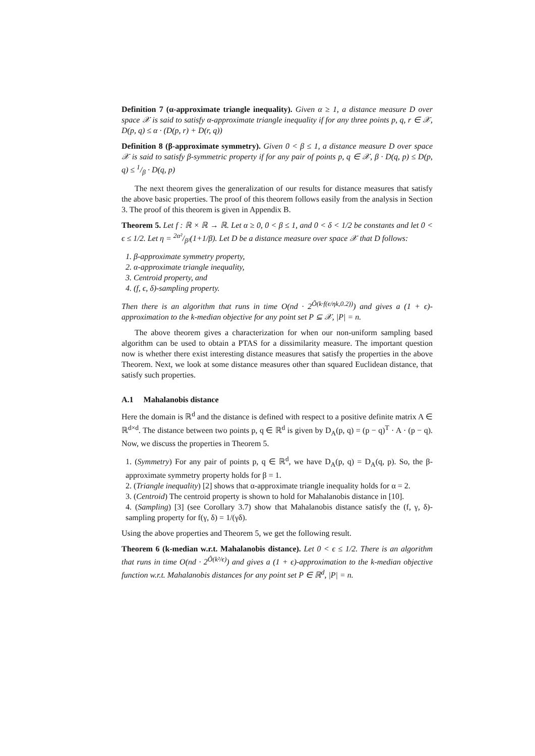Definition 7 (α-approximate triangle inequality). Given α ≥ 1, a distance measure D over space 𝒳 is said to satisfy α-approximate triangle inequality if for any three points p, q, r ∈ 𝒳, D(p, q) ≤ α · (D(p, r) + D(r, q))
Definition 8 (β-approximate symmetry). Given 0 < β ≤ 1, a distance measure D over space 𝒳 is said to satisfy β-symmetric property if for any pair of points p, q ∈ 𝒳, β · D(q, p) ≤ D(p, q) ≤ 1/β · D(q, p)
The next theorem gives the generalization of our results for distance measures that satisfy the above basic properties. The proof of this theorem follows easily from the analysis in Section 3. The proof of this theorem is given in Appendix B.
Theorem 5. Let f : ℝ × ℝ → ℝ. Let α ≥ 0, 0 < β ≤ 1, and 0 < δ < 1/2 be constants and let 0 < ϵ ≤ 1/2. Let η = 2α²/β²(1+1/β). Let D be a distance measure over space 𝒳 that D follows:
1. β-approximate symmetry property,
2. α-approximate triangle inequality,
3. Centroid property, and
4. (f, ϵ, δ)-sampling property.
Then there is an algorithm that runs in time O(nd · 2<sup>Õ(k·f(ϵ/ηk,0.2))</sup>) and gives a (1 + ϵ)-approximation to the k-median objective for any point set P ⊆ 𝒳, |P| = n.
The above theorem gives a characterization for when our non-uniform sampling based algorithm can be used to obtain a PTAS for a dissimilarity measure. The important question now is whether there exist interesting distance measures that satisfy the properties in the above Theorem. Next, we look at some distance measures other than squared Euclidean distance, that satisfy such properties.
A.1 Mahalanobis distance
Here the domain is ℝ<sup>d</sup> and the distance is defined with respect to a positive definite matrix A ∈ ℝ<sup>d×d</sup>. The distance between two points p, q ∈ ℝ<sup>d</sup> is given by D<sub>A</sub>(p, q) = (p − q)<sup>T</sup> · A · (p − q). Now, we discuss the properties in Theorem 5.
1. (Symmetry) For any pair of points p, q ∈ ℝ<sup>d</sup>, we have D<sub>A</sub>(p, q) = D<sub>A</sub>(q, p). So, the β-approximate symmetry property holds for β = 1.
2. (Triangle inequality) [2] shows that α-approximate triangle inequality holds for α = 2.
3. (Centroid) The centroid property is shown to hold for Mahalanobis distance in [10].
4. (Sampling) [3] (see Corollary 3.7) show that Mahalanobis distance satisfy the (f, γ, δ)-sampling property for f(γ, δ) = 1/(γδ).
Using the above properties and Theorem 5, we get the following result.
Theorem 6 (k-median w.r.t. Mahalanobis distance). Let 0 < ϵ ≤ 1/2. There is an algorithm that runs in time O(nd · 2<sup>Õ(k²/ϵ)</sup>) and gives a (1 + ϵ)-approximation to the k-median objective function w.r.t. Mahalanobis distances for any point set P ∈ ℝ<sup>d</sup>, |P| = n.